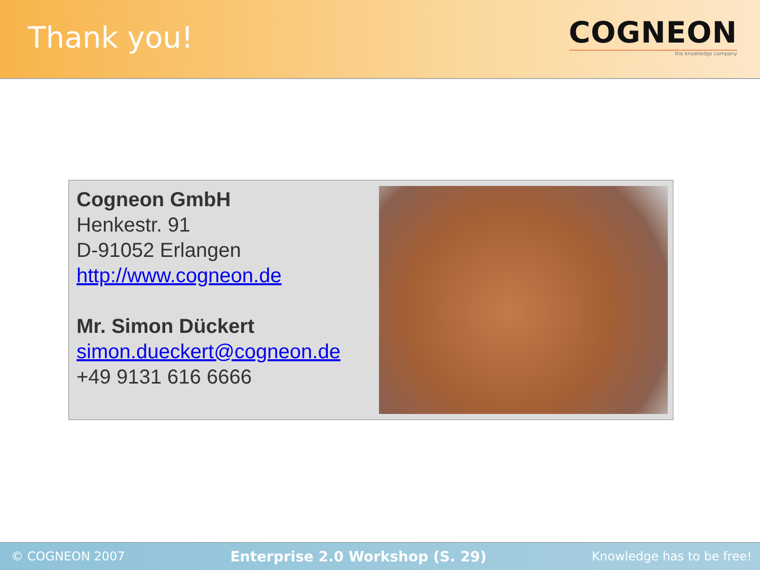Thank you!
COGNEON
the knowledge company
Cogneon GmbH
Henkestr. 91
D-91052 Erlangen
http://www.cogneon.de
Mr. Simon Dückert
simon.dueckert@cogneon.de
+49 9131 616 6666
© COGNEON 2007 Enterprise 2.0 Workshop (S. 29) Knowledge has to be free!